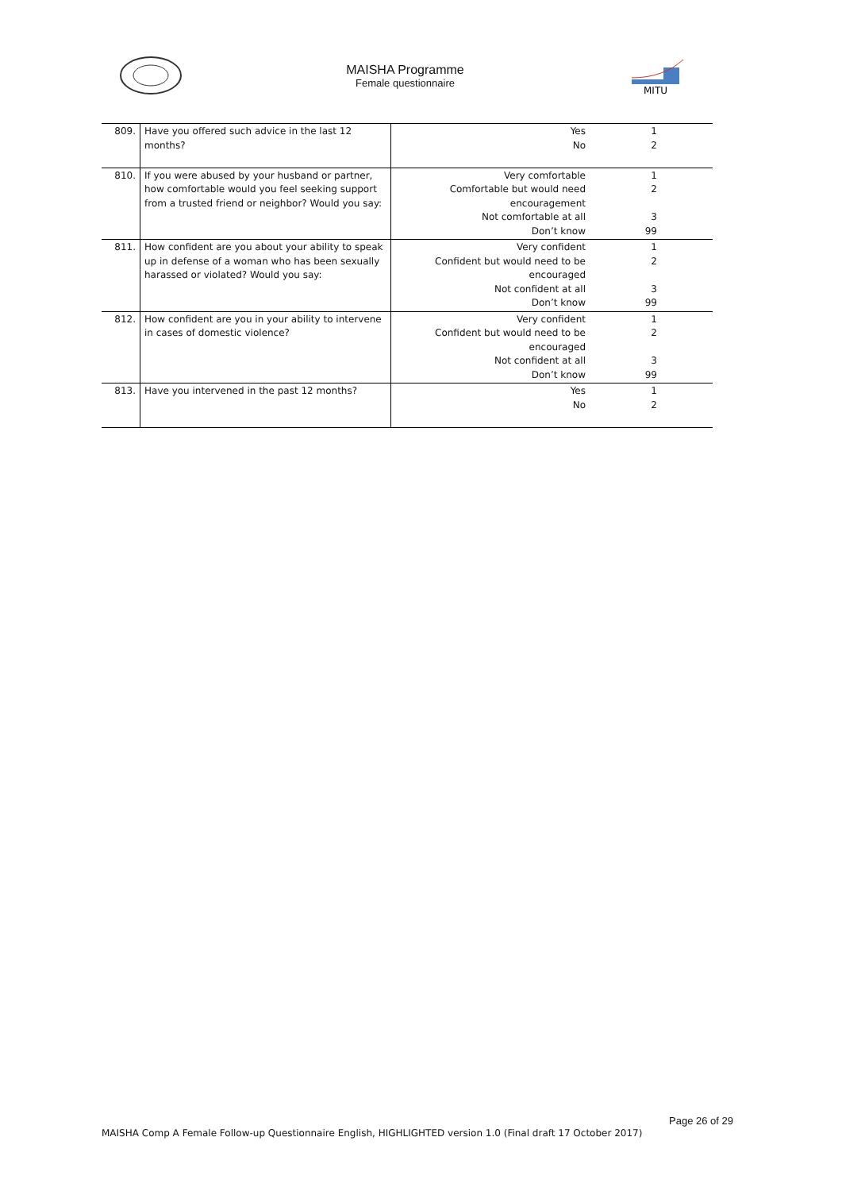MAISHA Programme
Female questionnaire
MITU
| 809. | Have you offered such advice in the last 12 months? | Yes No | 1 2 |
| 810. | If you were abused by your husband or partner, how comfortable would you feel seeking support from a trusted friend or neighbor? Would you say: | Very comfortable Comfortable but would need encouragement Not comfortable at all Don’t know | 1 2 3 99 |
| 811. | How confident are you about your ability to speak up in defense of a woman who has been sexually harassed or violated? Would you say: | Very confident Confident but would need to be encouraged Not confident at all Don’t know | 1 2 3 99 |
| 812. | How confident are you in your ability to intervene in cases of domestic violence? | Very confident Confident but would need to be encouraged Not confident at all Don’t know | 1 2 3 99 |
| 813. | Have you intervened in the past 12 months? | Yes No | 1 2 |
Page 26 of 29
MAISHA Comp A Female Follow-up Questionnaire English, HIGHLIGHTED version 1.0 (Final draft 17 October 2017)